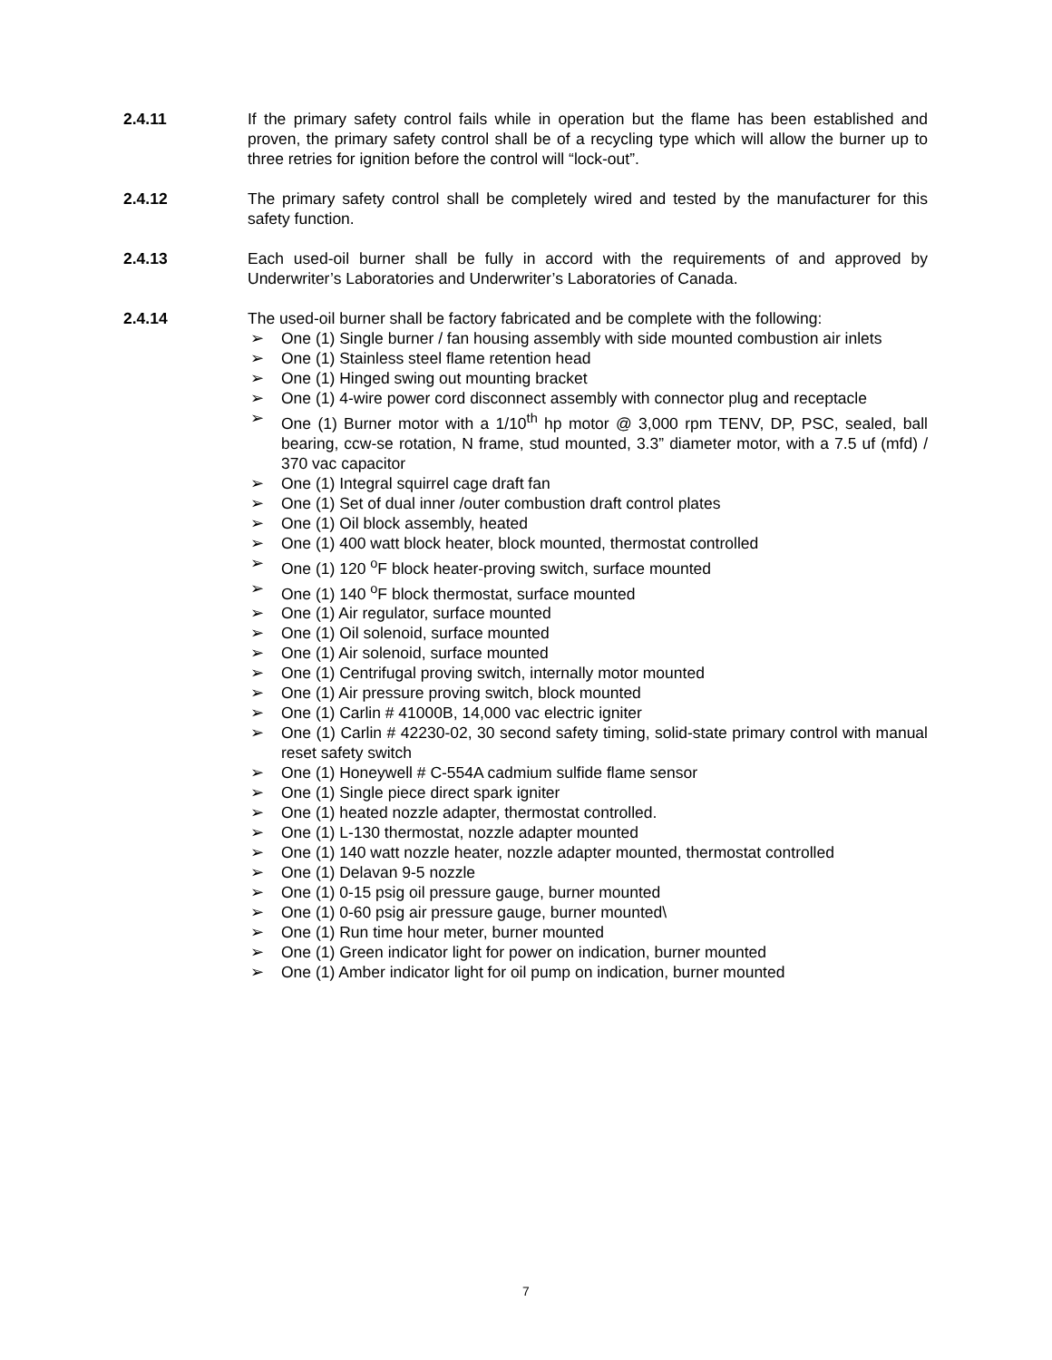2.4.11 If the primary safety control fails while in operation but the flame has been established and proven, the primary safety control shall be of a recycling type which will allow the burner up to three retries for ignition before the control will “lock-out”.
2.4.12 The primary safety control shall be completely wired and tested by the manufacturer for this safety function.
2.4.13 Each used-oil burner shall be fully in accord with the requirements of and approved by Underwriter’s Laboratories and Underwriter’s Laboratories of Canada.
2.4.14 The used-oil burner shall be factory fabricated and be complete with the following:
➢ One (1) Single burner / fan housing assembly with side mounted combustion air inlets
➢ One (1) Stainless steel flame retention head
➢ One (1) Hinged swing out mounting bracket
➢ One (1) 4-wire power cord disconnect assembly with connector plug and receptacle
➢ One (1) Burner motor with a 1/10<sup>th</sup> hp motor @ 3,000 rpm TENV, DP, PSC, sealed, ball bearing, ccw-se rotation, N frame, stud mounted, 3.3” diameter motor, with a 7.5 uf (mfd) / 370 vac capacitor
➢ One (1) Integral squirrel cage draft fan
➢ One (1) Set of dual inner /outer combustion draft control plates
➢ One (1) Oil block assembly, heated
➢ One (1) 400 watt block heater, block mounted, thermostat controlled
➢ One (1) 120 <sup>o</sup>F block heater-proving switch, surface mounted
➢ One (1) 140 <sup>o</sup>F block thermostat, surface mounted
➢ One (1) Air regulator, surface mounted
➢ One (1) Oil solenoid, surface mounted
➢ One (1) Air solenoid, surface mounted
➢ One (1) Centrifugal proving switch, internally motor mounted
➢ One (1) Air pressure proving switch, block mounted
➢ One (1) Carlin # 41000B, 14,000 vac electric igniter
➢ One (1) Carlin # 42230-02, 30 second safety timing, solid-state primary control with manual reset safety switch
➢ One (1) Honeywell # C-554A cadmium sulfide flame sensor
➢ One (1) Single piece direct spark igniter
➢ One (1) heated nozzle adapter, thermostat controlled.
➢ One (1) L-130 thermostat, nozzle adapter mounted
➢ One (1) 140 watt nozzle heater, nozzle adapter mounted, thermostat controlled
➢ One (1) Delavan 9-5 nozzle
➢ One (1) 0-15 psig oil pressure gauge, burner mounted
➢ One (1) 0-60 psig air pressure gauge, burner mounted\
➢ One (1) Run time hour meter, burner mounted
➢ One (1) Green indicator light for power on indication, burner mounted
➢ One (1) Amber indicator light for oil pump on indication, burner mounted
7